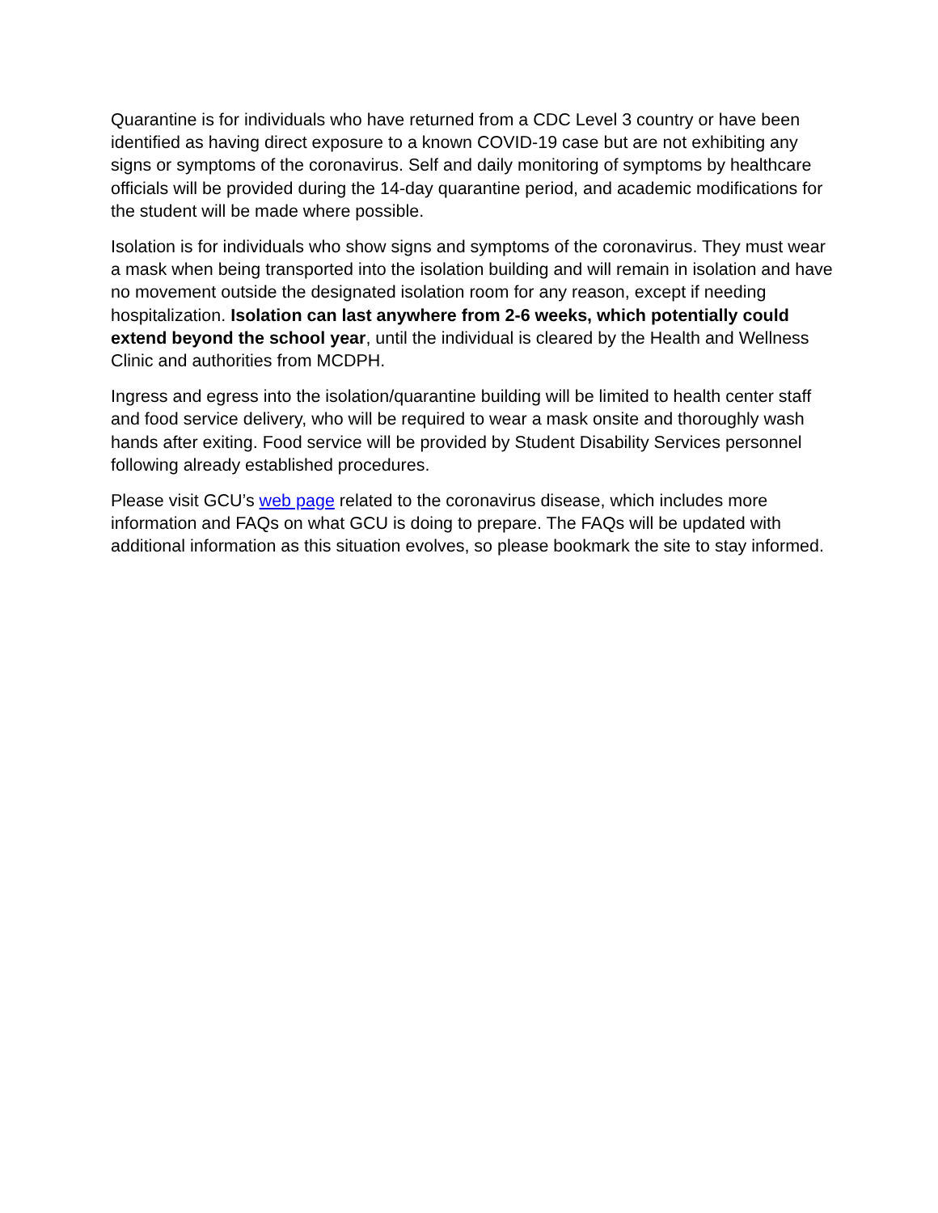Quarantine is for individuals who have returned from a CDC Level 3 country or have been identified as having direct exposure to a known COVID-19 case but are not exhibiting any signs or symptoms of the coronavirus. Self and daily monitoring of symptoms by healthcare officials will be provided during the 14-day quarantine period, and academic modifications for the student will be made where possible.
Isolation is for individuals who show signs and symptoms of the coronavirus. They must wear a mask when being transported into the isolation building and will remain in isolation and have no movement outside the designated isolation room for any reason, except if needing hospitalization. Isolation can last anywhere from 2-6 weeks, which potentially could extend beyond the school year, until the individual is cleared by the Health and Wellness Clinic and authorities from MCDPH.
Ingress and egress into the isolation/quarantine building will be limited to health center staff and food service delivery, who will be required to wear a mask onsite and thoroughly wash hands after exiting. Food service will be provided by Student Disability Services personnel following already established procedures.
Please visit GCU’s web page related to the coronavirus disease, which includes more information and FAQs on what GCU is doing to prepare. The FAQs will be updated with additional information as this situation evolves, so please bookmark the site to stay informed.